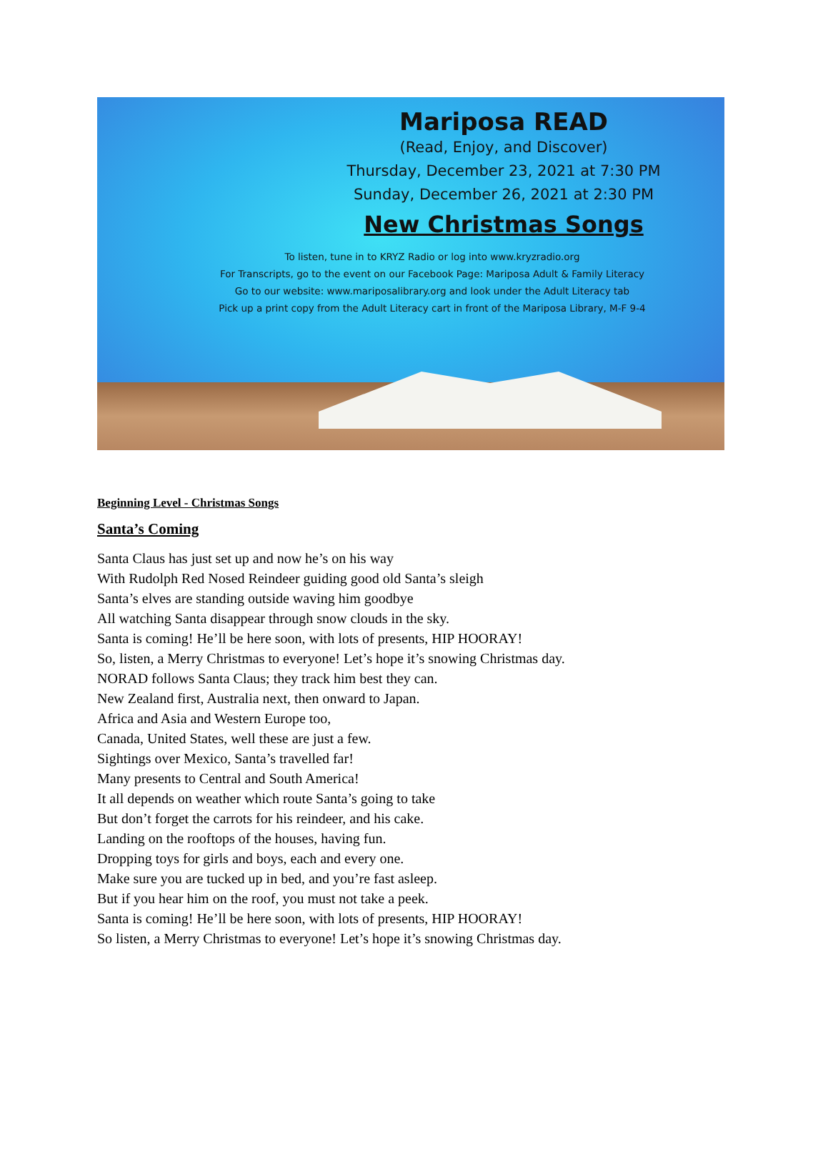Mariposa READ
(Read, Enjoy, and Discover)
Thursday, December 23, 2021 at 7:30 PM
Sunday, December 26, 2021 at 2:30 PM
New Christmas Songs
To listen, tune in to KRYZ Radio or log into www.kryzradio.org
For Transcripts, go to the event on our Facebook Page: Mariposa Adult & Family Literacy
Go to our website: www.mariposalibrary.org and look under the Adult Literacy tab
Pick up a print copy from the Adult Literacy cart in front of the Mariposa Library, M-F 9-4
Beginning Level - Christmas Songs
Santa’s Coming
Santa Claus has just set up and now he’s on his way
With Rudolph Red Nosed Reindeer guiding good old Santa’s sleigh
Santa’s elves are standing outside waving him goodbye
All watching Santa disappear through snow clouds in the sky.
Santa is coming! He’ll be here soon, with lots of presents, HIP HOORAY!
So, listen, a Merry Christmas to everyone! Let’s hope it’s snowing Christmas day.
NORAD follows Santa Claus; they track him best they can.
New Zealand first, Australia next, then onward to Japan.
Africa and Asia and Western Europe too,
Canada, United States, well these are just a few.
Sightings over Mexico, Santa’s travelled far!
Many presents to Central and South America!
It all depends on weather which route Santa’s going to take
But don’t forget the carrots for his reindeer, and his cake.
Landing on the rooftops of the houses, having fun.
Dropping toys for girls and boys, each and every one.
Make sure you are tucked up in bed, and you’re fast asleep.
But if you hear him on the roof, you must not take a peek.
Santa is coming! He’ll be here soon, with lots of presents, HIP HOORAY!
So listen, a Merry Christmas to everyone! Let’s hope it’s snowing Christmas day.